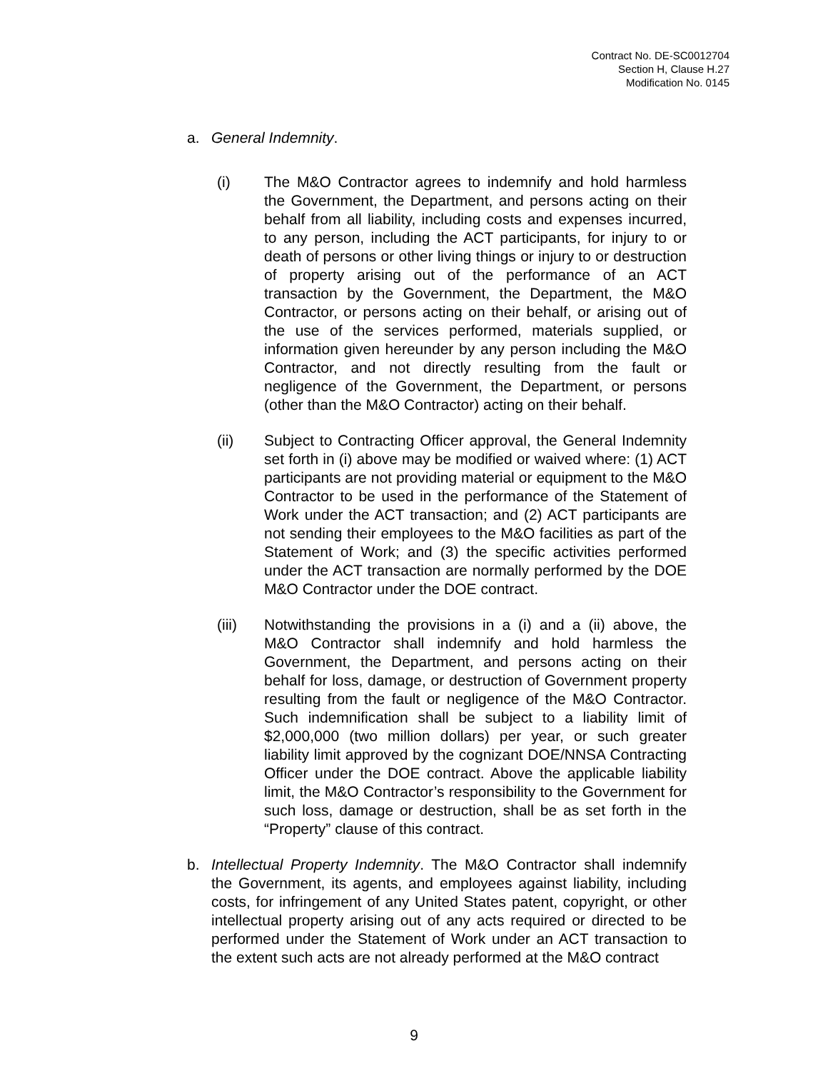Contract No. DE-SC0012704
Section H, Clause H.27
Modification No. 0145
a. General Indemnity.
(i) The M&O Contractor agrees to indemnify and hold harmless the Government, the Department, and persons acting on their behalf from all liability, including costs and expenses incurred, to any person, including the ACT participants, for injury to or death of persons or other living things or injury to or destruction of property arising out of the performance of an ACT transaction by the Government, the Department, the M&O Contractor, or persons acting on their behalf, or arising out of the use of the services performed, materials supplied, or information given hereunder by any person including the M&O Contractor, and not directly resulting from the fault or negligence of the Government, the Department, or persons (other than the M&O Contractor) acting on their behalf.
(ii) Subject to Contracting Officer approval, the General Indemnity set forth in (i) above may be modified or waived where: (1) ACT participants are not providing material or equipment to the M&O Contractor to be used in the performance of the Statement of Work under the ACT transaction; and (2) ACT participants are not sending their employees to the M&O facilities as part of the Statement of Work; and (3) the specific activities performed under the ACT transaction are normally performed by the DOE M&O Contractor under the DOE contract.
(iii) Notwithstanding the provisions in a (i) and a (ii) above, the M&O Contractor shall indemnify and hold harmless the Government, the Department, and persons acting on their behalf for loss, damage, or destruction of Government property resulting from the fault or negligence of the M&O Contractor. Such indemnification shall be subject to a liability limit of $2,000,000 (two million dollars) per year, or such greater liability limit approved by the cognizant DOE/NNSA Contracting Officer under the DOE contract. Above the applicable liability limit, the M&O Contractor’s responsibility to the Government for such loss, damage or destruction, shall be as set forth in the “Property” clause of this contract.
b. Intellectual Property Indemnity. The M&O Contractor shall indemnify the Government, its agents, and employees against liability, including costs, for infringement of any United States patent, copyright, or other intellectual property arising out of any acts required or directed to be performed under the Statement of Work under an ACT transaction to the extent such acts are not already performed at the M&O contract
9